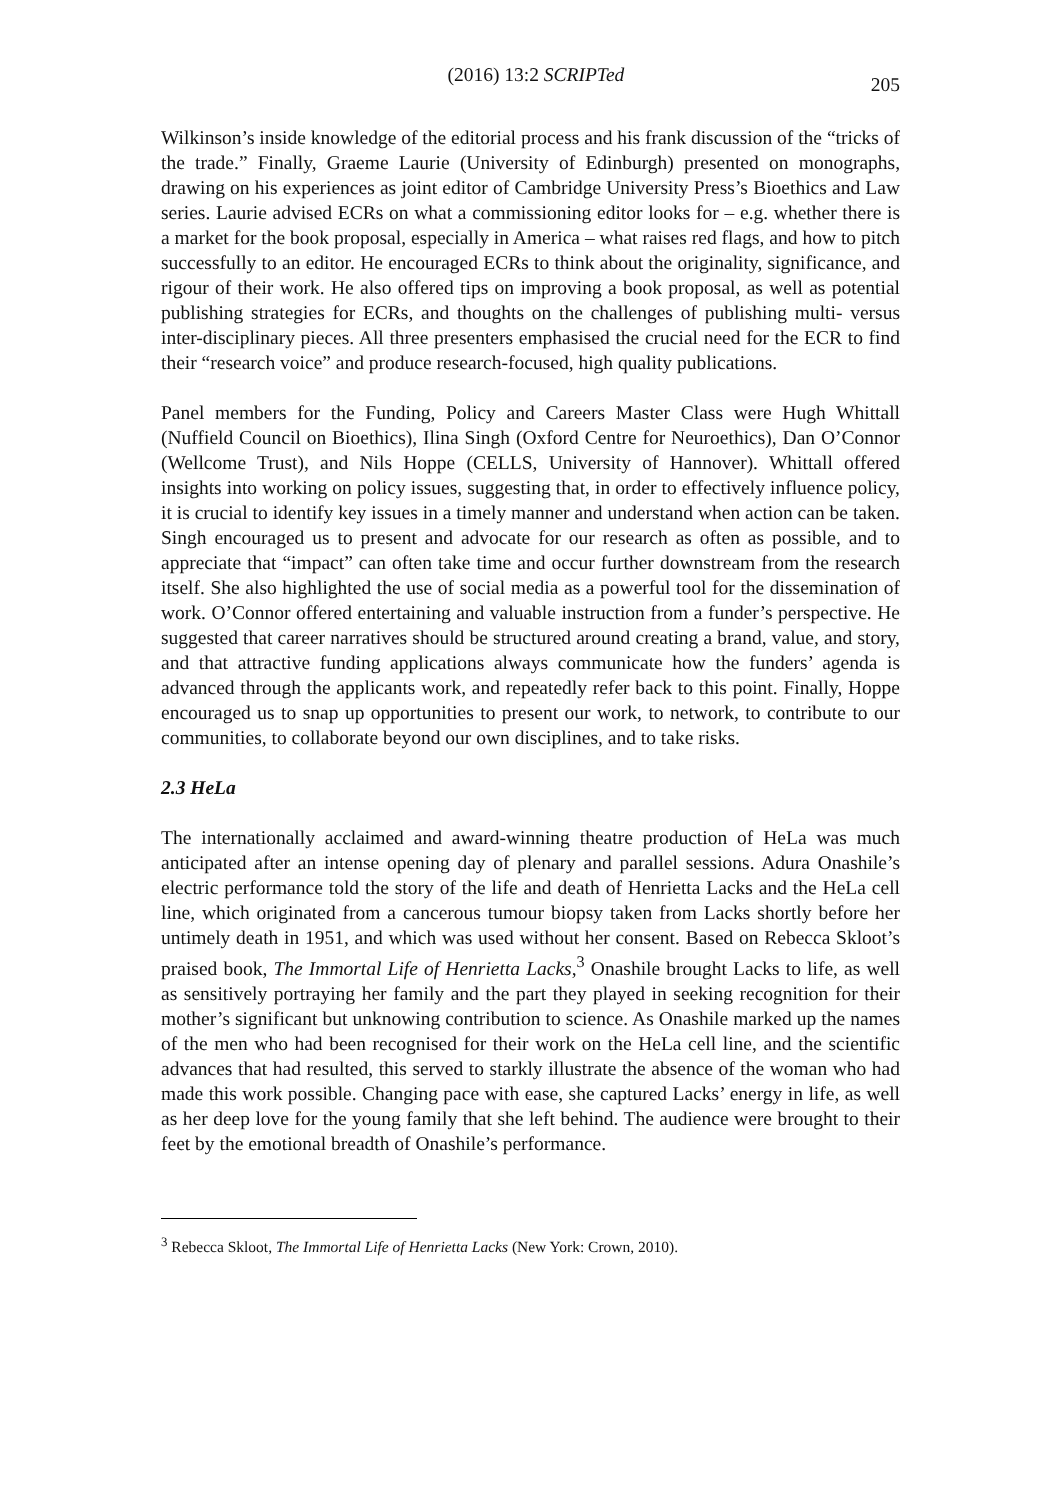(2016) 13:2 SCRIPTed 205
Wilkinson’s inside knowledge of the editorial process and his frank discussion of the “tricks of the trade.” Finally, Graeme Laurie (University of Edinburgh) presented on monographs, drawing on his experiences as joint editor of Cambridge University Press’s Bioethics and Law series. Laurie advised ECRs on what a commissioning editor looks for – e.g. whether there is a market for the book proposal, especially in America – what raises red flags, and how to pitch successfully to an editor. He encouraged ECRs to think about the originality, significance, and rigour of their work. He also offered tips on improving a book proposal, as well as potential publishing strategies for ECRs, and thoughts on the challenges of publishing multi- versus inter-disciplinary pieces. All three presenters emphasised the crucial need for the ECR to find their “research voice” and produce research-focused, high quality publications.
Panel members for the Funding, Policy and Careers Master Class were Hugh Whittall (Nuffield Council on Bioethics), Ilina Singh (Oxford Centre for Neuroethics), Dan O’Connor (Wellcome Trust), and Nils Hoppe (CELLS, University of Hannover). Whittall offered insights into working on policy issues, suggesting that, in order to effectively influence policy, it is crucial to identify key issues in a timely manner and understand when action can be taken. Singh encouraged us to present and advocate for our research as often as possible, and to appreciate that “impact” can often take time and occur further downstream from the research itself. She also highlighted the use of social media as a powerful tool for the dissemination of work. O’Connor offered entertaining and valuable instruction from a funder’s perspective. He suggested that career narratives should be structured around creating a brand, value, and story, and that attractive funding applications always communicate how the funders’ agenda is advanced through the applicants work, and repeatedly refer back to this point. Finally, Hoppe encouraged us to snap up opportunities to present our work, to network, to contribute to our communities, to collaborate beyond our own disciplines, and to take risks.
2.3 HeLa
The internationally acclaimed and award-winning theatre production of HeLa was much anticipated after an intense opening day of plenary and parallel sessions. Adura Onashile’s electric performance told the story of the life and death of Henrietta Lacks and the HeLa cell line, which originated from a cancerous tumour biopsy taken from Lacks shortly before her untimely death in 1951, and which was used without her consent. Based on Rebecca Skloot’s praised book, The Immortal Life of Henrietta Lacks,<sup>3</sup> Onashile brought Lacks to life, as well as sensitively portraying her family and the part they played in seeking recognition for their mother’s significant but unknowing contribution to science. As Onashile marked up the names of the men who had been recognised for their work on the HeLa cell line, and the scientific advances that had resulted, this served to starkly illustrate the absence of the woman who had made this work possible. Changing pace with ease, she captured Lacks’ energy in life, as well as her deep love for the young family that she left behind. The audience were brought to their feet by the emotional breadth of Onashile’s performance.
<sup>3</sup> Rebecca Skloot, The Immortal Life of Henrietta Lacks (New York: Crown, 2010).